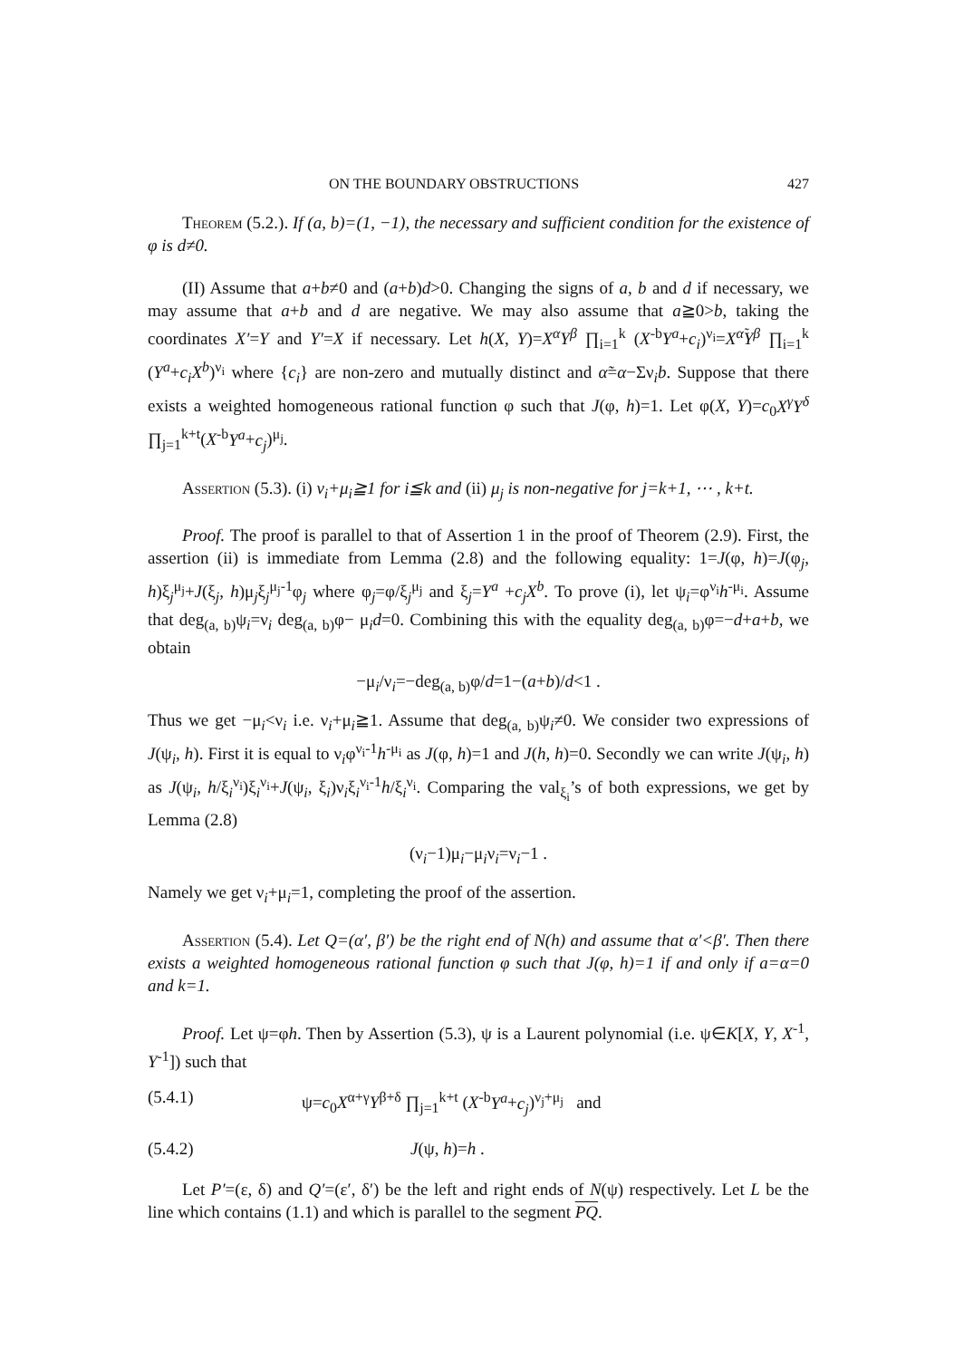ON THE BOUNDARY OBSTRUCTIONS 427
Theorem (5.2.). If (a, b)=(1, −1), the necessary and sufficient condition for the existence of φ is d≠0.
(II) Assume that a+b≠0 and (a+b)d>0. Changing the signs of a, b and d if necessary, we may assume that a+b and d are negative. We may also assume that a≧0>b, taking the coordinates X′=Y and Y′=X if necessary. Let h(X, Y)=X<sup>α</sup>Y<sup>β</sup> ∏<sub>i=1</sub><sup>k</sup> (X<sup>-b</sup>Y<sup>a</sup>+c<sub>i</sub>)<sup>ν<sub>i</sub></sup>=X<sup>α̃</sup>Y<sup>β</sup> ∏<sub>i=1</sub><sup>k</sup> (Y<sup>a</sup>+c<sub>i</sub>X<sup>b</sup>)<sup>ν<sub>i</sub></sup> where {c<sub>i</sub>} are non-zero and mutually distinct and α̃=α−Σν<sub>i</sub>b. Suppose that there exists a weighted homogeneous rational function φ such that J(φ, h)=1. Let φ(X, Y)=c<sub>0</sub>X<sup>γ</sup>Y<sup>δ</sup> ∏<sub>j=1</sub><sup>k+t</sup>(X<sup>-b</sup>Y<sup>a</sup>+c<sub>j</sub>)<sup>μ<sub>j</sub></sup>.
Assertion (5.3). (i) ν<sub>i</sub>+μ<sub>i</sub>≧1 for i≦k and (ii) μ<sub>j</sub> is non-negative for j=k+1, ⋯ , k+t.
Proof. The proof is parallel to that of Assertion 1 in the proof of Theorem (2.9). First, the assertion (ii) is immediate from Lemma (2.8) and the following equality: 1=J(φ, h)=J(φ<sub>j</sub>, h)ξ<sub>j</sub><sup>μ<sub>j</sub></sup>+J(ξ<sub>j</sub>, h)μ<sub>j</sub>ξ<sub>j</sub><sup>μ<sub>j</sub>-1</sup>φ<sub>j</sub> where φ<sub>j</sub>=φ/ξ<sub>j</sub><sup>μ<sub>j</sub></sup> and ξ<sub>j</sub>=Y<sup>a</sup> +c<sub>j</sub>X<sup>b</sup>. To prove (i), let ψ<sub>i</sub>=φ<sup>ν<sub>i</sub></sup>h<sup>-μ<sub>i</sub></sup>. Assume that deg<sub>(a, b)</sub>ψ<sub>i</sub>=ν<sub>i</sub> deg<sub>(a, b)</sub>φ− μ<sub>i</sub>d=0. Combining this with the equality deg<sub>(a, b)</sub>φ=−d+a+b, we obtain
−μ<sub>i</sub>/ν<sub>i</sub>=−deg<sub>(a, b)</sub>φ/d=1−(a+b)/d<1 .
Thus we get −μ<sub>i</sub><ν<sub>i</sub> i.e. ν<sub>i</sub>+μ<sub>i</sub>≧1. Assume that deg<sub>(a, b)</sub>ψ<sub>i</sub>≠0. We consider two expressions of J(ψ<sub>i</sub>, h). First it is equal to ν<sub>i</sub>φ<sup>ν<sub>i</sub>-1</sup>h<sup>-μ<sub>i</sub></sup> as J(φ, h)=1 and J(h, h)=0. Secondly we can write J(ψ<sub>i</sub>, h) as J(ψ<sub>i</sub>, h/ξ<sub>i</sub><sup>ν<sub>i</sub></sup>)ξ<sub>i</sub><sup>ν<sub>i</sub></sup>+J(ψ<sub>i</sub>, ξ<sub>i</sub>)ν<sub>i</sub>ξ<sub>i</sub><sup>ν<sub>i</sub>-1</sup>h/ξ<sub>i</sub><sup>ν<sub>i</sub></sup>. Comparing the val<sub>ξ<sub>i</sub></sub>’s of both expressions, we get by Lemma (2.8)
(ν<sub>i</sub>−1)μ<sub>i</sub>−μ<sub>i</sub>ν<sub>i</sub>=ν<sub>i</sub>−1 .
Namely we get ν<sub>i</sub>+μ<sub>i</sub>=1, completing the proof of the assertion.
Assertion (5.4). Let Q=(α′, β′) be the right end of N(h) and assume that α′<β′. Then there exists a weighted homogeneous rational function φ such that J(φ, h)=1 if and only if a=α=0 and k=1.
Proof. Let ψ=φh. Then by Assertion (5.3), ψ is a Laurent polynomial (i.e. ψ∈K[X, Y, X<sup>-1</sup>, Y<sup>-1</sup>]) such that
(5.4.1) ψ=c<sub>0</sub>X<sup>α+γ</sup>Y<sup>β+δ</sup> ∏<sub>j=1</sub><sup>k+t</sup> (X<sup>-b</sup>Y<sup>a</sup>+c<sub>j</sub>)<sup>ν<sub>j</sub>+μ<sub>j</sub></sup> and
(5.4.2) J(ψ, h)=h .
Let P′=(ε, δ) and Q′=(ε′, δ′) be the left and right ends of N(ψ) respectively. Let L be the line which contains (1.1) and which is parallel to the segment PQ.